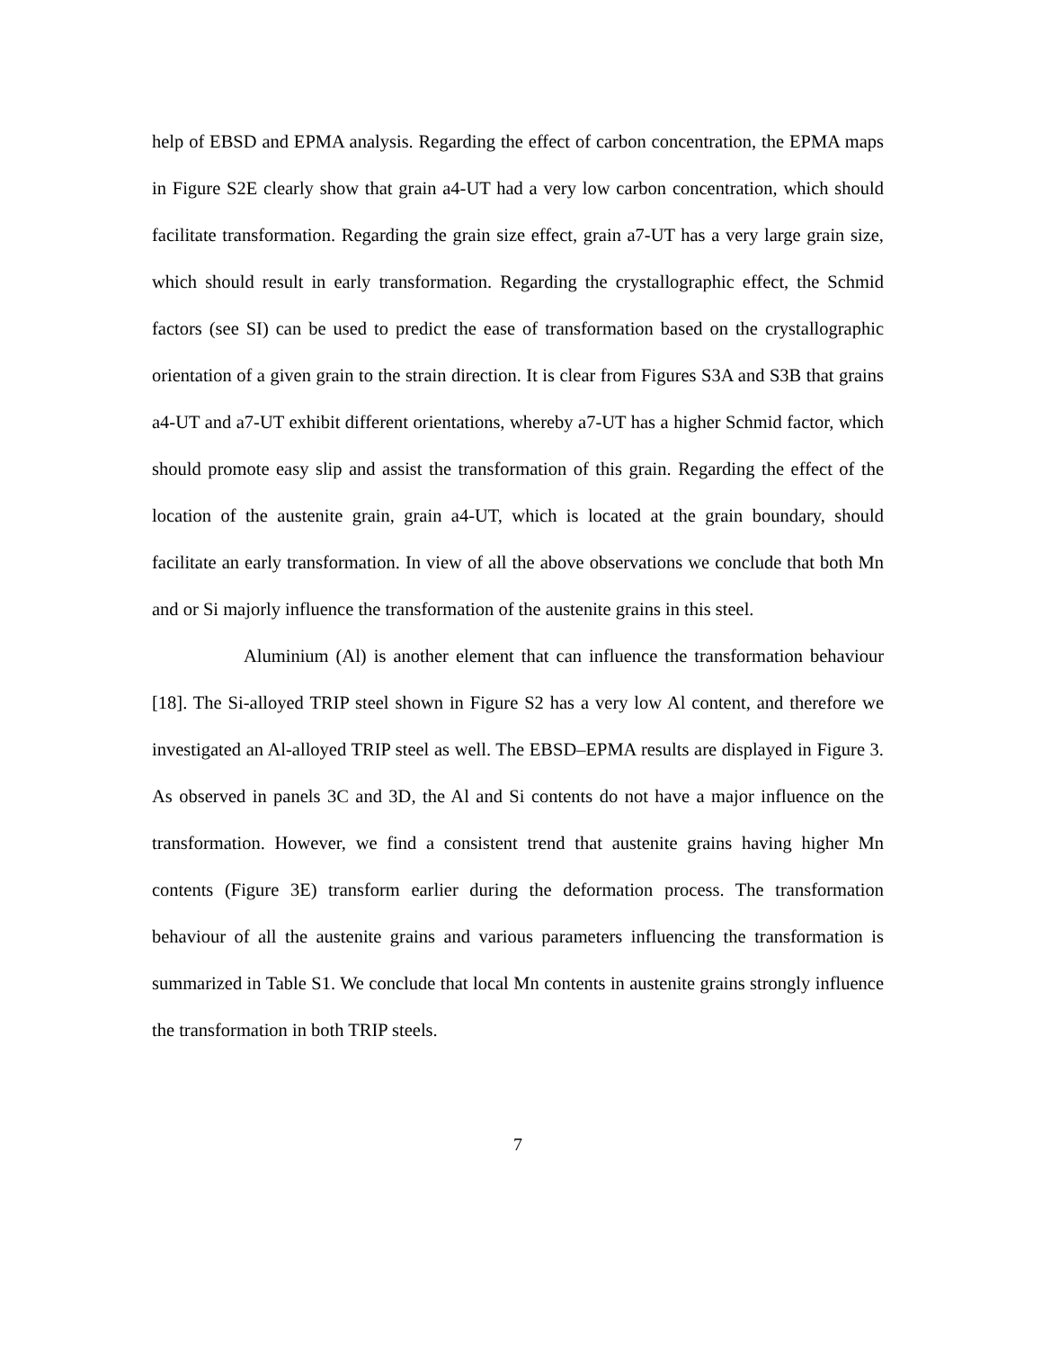help of EBSD and EPMA analysis. Regarding the effect of carbon concentration, the EPMA maps in Figure S2E clearly show that grain a4-UT had a very low carbon concentration, which should facilitate transformation. Regarding the grain size effect, grain a7-UT has a very large grain size, which should result in early transformation. Regarding the crystallographic effect, the Schmid factors (see SI) can be used to predict the ease of transformation based on the crystallographic orientation of a given grain to the strain direction. It is clear from Figures S3A and S3B that grains a4-UT and a7-UT exhibit different orientations, whereby a7-UT has a higher Schmid factor, which should promote easy slip and assist the transformation of this grain. Regarding the effect of the location of the austenite grain, grain a4-UT, which is located at the grain boundary, should facilitate an early transformation. In view of all the above observations we conclude that both Mn and or Si majorly influence the transformation of the austenite grains in this steel.
Aluminium (Al) is another element that can influence the transformation behaviour [18]. The Si-alloyed TRIP steel shown in Figure S2 has a very low Al content, and therefore we investigated an Al-alloyed TRIP steel as well. The EBSD–EPMA results are displayed in Figure 3. As observed in panels 3C and 3D, the Al and Si contents do not have a major influence on the transformation. However, we find a consistent trend that austenite grains having higher Mn contents (Figure 3E) transform earlier during the deformation process. The transformation behaviour of all the austenite grains and various parameters influencing the transformation is summarized in Table S1. We conclude that local Mn contents in austenite grains strongly influence the transformation in both TRIP steels.
7